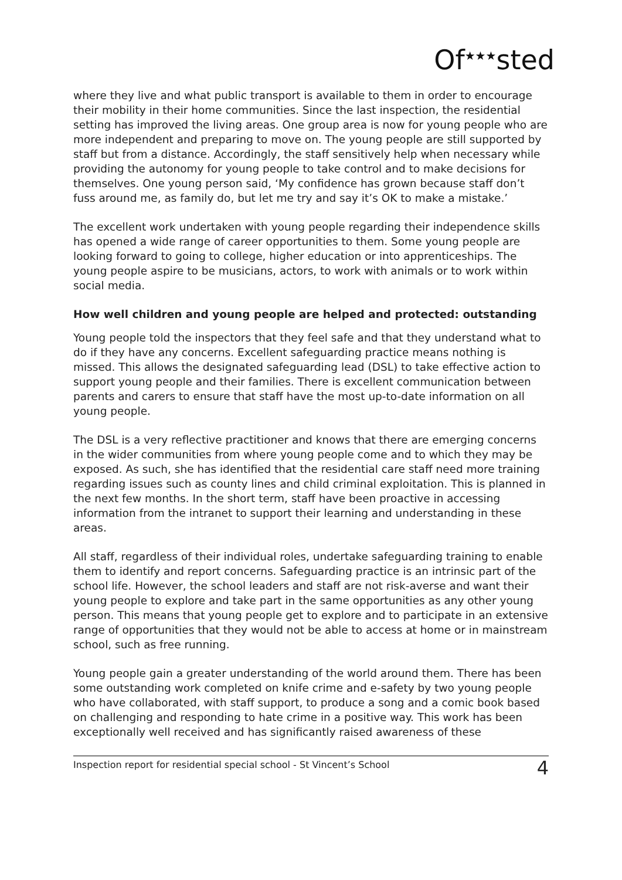Of<sup>★★★</sup>sted
where they live and what public transport is available to them in order to encourage their mobility in their home communities. Since the last inspection, the residential setting has improved the living areas. One group area is now for young people who are more independent and preparing to move on. The young people are still supported by staff but from a distance. Accordingly, the staff sensitively help when necessary while providing the autonomy for young people to take control and to make decisions for themselves. One young person said, ‘My confidence has grown because staff don’t fuss around me, as family do, but let me try and say it’s OK to make a mistake.’
The excellent work undertaken with young people regarding their independence skills has opened a wide range of career opportunities to them. Some young people are looking forward to going to college, higher education or into apprenticeships. The young people aspire to be musicians, actors, to work with animals or to work within social media.
How well children and young people are helped and protected: outstanding
Young people told the inspectors that they feel safe and that they understand what to do if they have any concerns. Excellent safeguarding practice means nothing is missed. This allows the designated safeguarding lead (DSL) to take effective action to support young people and their families. There is excellent communication between parents and carers to ensure that staff have the most up-to-date information on all young people.
The DSL is a very reflective practitioner and knows that there are emerging concerns in the wider communities from where young people come and to which they may be exposed. As such, she has identified that the residential care staff need more training regarding issues such as county lines and child criminal exploitation. This is planned in the next few months. In the short term, staff have been proactive in accessing information from the intranet to support their learning and understanding in these areas.
All staff, regardless of their individual roles, undertake safeguarding training to enable them to identify and report concerns. Safeguarding practice is an intrinsic part of the school life. However, the school leaders and staff are not risk-averse and want their young people to explore and take part in the same opportunities as any other young person. This means that young people get to explore and to participate in an extensive range of opportunities that they would not be able to access at home or in mainstream school, such as free running.
Young people gain a greater understanding of the world around them. There has been some outstanding work completed on knife crime and e-safety by two young people who have collaborated, with staff support, to produce a song and a comic book based on challenging and responding to hate crime in a positive way. This work has been exceptionally well received and has significantly raised awareness of these
Inspection report for residential special school - St Vincent’s School 4